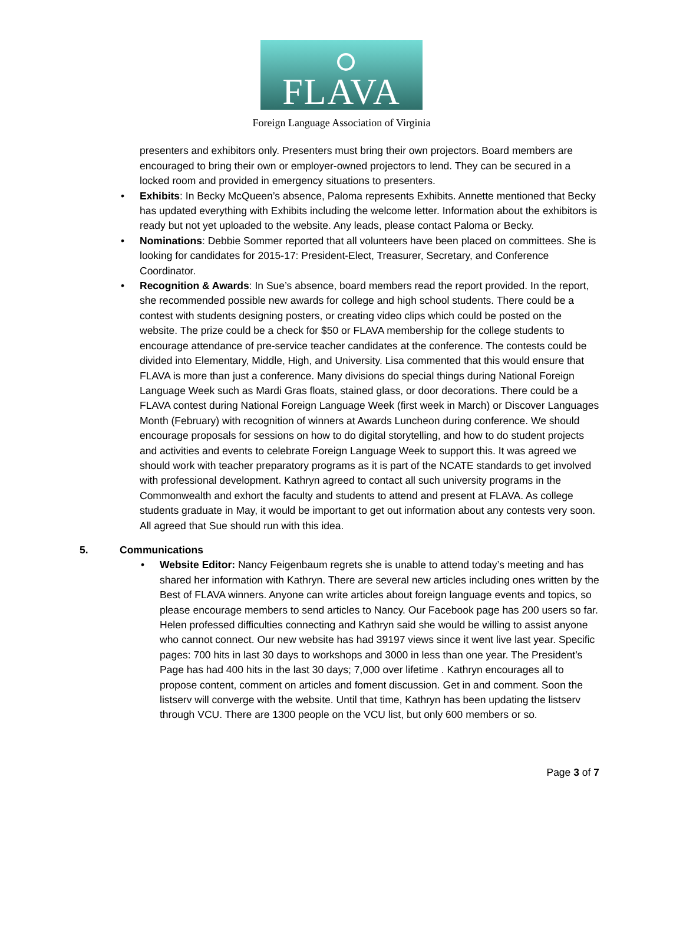FLAVA
Foreign Language Association of Virginia
presenters and exhibitors only. Presenters must bring their own projectors. Board members are encouraged to bring their own or employer-owned projectors to lend. They can be secured in a locked room and provided in emergency situations to presenters.
• Exhibits: In Becky McQueen’s absence, Paloma represents Exhibits. Annette mentioned that Becky has updated everything with Exhibits including the welcome letter. Information about the exhibitors is ready but not yet uploaded to the website. Any leads, please contact Paloma or Becky.
• Nominations: Debbie Sommer reported that all volunteers have been placed on committees. She is looking for candidates for 2015-17: President-Elect, Treasurer, Secretary, and Conference Coordinator.
• Recognition & Awards: In Sue’s absence, board members read the report provided. In the report, she recommended possible new awards for college and high school students. There could be a contest with students designing posters, or creating video clips which could be posted on the website. The prize could be a check for $50 or FLAVA membership for the college students to encourage attendance of pre-service teacher candidates at the conference. The contests could be divided into Elementary, Middle, High, and University. Lisa commented that this would ensure that FLAVA is more than just a conference. Many divisions do special things during National Foreign Language Week such as Mardi Gras floats, stained glass, or door decorations. There could be a FLAVA contest during National Foreign Language Week (first week in March) or Discover Languages Month (February) with recognition of winners at Awards Luncheon during conference. We should encourage proposals for sessions on how to do digital storytelling, and how to do student projects and activities and events to celebrate Foreign Language Week to support this. It was agreed we should work with teacher preparatory programs as it is part of the NCATE standards to get involved with professional development. Kathryn agreed to contact all such university programs in the Commonwealth and exhort the faculty and students to attend and present at FLAVA. As college students graduate in May, it would be important to get out information about any contests very soon. All agreed that Sue should run with this idea.
5. Communications
• Website Editor: Nancy Feigenbaum regrets she is unable to attend today’s meeting and has shared her information with Kathryn. There are several new articles including ones written by the Best of FLAVA winners. Anyone can write articles about foreign language events and topics, so please encourage members to send articles to Nancy. Our Facebook page has 200 users so far. Helen professed difficulties connecting and Kathryn said she would be willing to assist anyone who cannot connect. Our new website has had 39197 views since it went live last year. Specific pages: 700 hits in last 30 days to workshops and 3000 in less than one year. The President’s Page has had 400 hits in the last 30 days; 7,000 over lifetime . Kathryn encourages all to propose content, comment on articles and foment discussion. Get in and comment. Soon the listserv will converge with the website. Until that time, Kathryn has been updating the listserv through VCU. There are 1300 people on the VCU list, but only 600 members or so.
Page 3 of 7